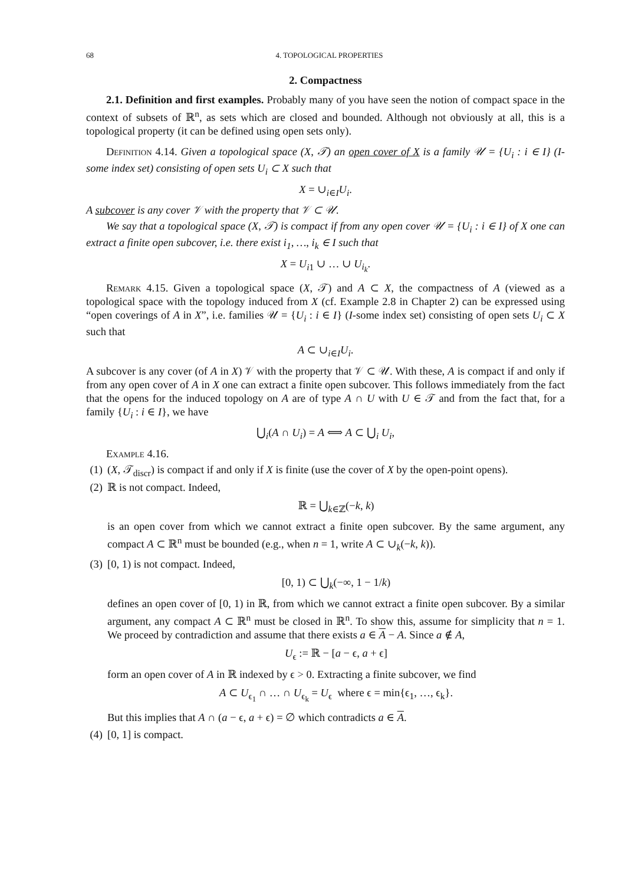68 4. TOPOLOGICAL PROPERTIES
2. Compactness
2.1. Definition and first examples. Probably many of you have seen the notion of compact space in the context of subsets of ℝ<sup>n</sup>, as sets which are closed and bounded. Although not obviously at all, this is a topological property (it can be defined using open sets only).
Definition 4.14. Given a topological space (X, 𝒯) an open cover of X is a family 𝒰 = {U<sub>i</sub> : i ∈ I} (I-some index set) consisting of open sets U<sub>i</sub> ⊂ X such that
X = ∪<sub>i∈I</sub>U<sub>i</sub>.
A subcover is any cover 𝒱 with the property that 𝒱 ⊂ 𝒰.
We say that a topological space (X, 𝒯) is compact if from any open cover 𝒰 = {U<sub>i</sub> : i ∈ I} of X one can extract a finite open subcover, i.e. there exist i<sub>1</sub>, …, i<sub>k</sub> ∈ I such that
X = U<sub>i1</sub> ∪ … ∪ U<sub>i<sub>k</sub></sub>.
Remark 4.15. Given a topological space (X, 𝒯) and A ⊂ X, the compactness of A (viewed as a topological space with the topology induced from X (cf. Example 2.8 in Chapter 2) can be expressed using “open coverings of A in X”, i.e. families 𝒰 = {U<sub>i</sub> : i ∈ I} (I-some index set) consisting of open sets U<sub>i</sub> ⊂ X such that
A ⊂ ∪<sub>i∈I</sub>U<sub>i</sub>.
A subcover is any cover (of A in X) 𝒱 with the property that 𝒱 ⊂ 𝒰. With these, A is compact if and only if from any open cover of A in X one can extract a finite open subcover. This follows immediately from the fact that the opens for the induced topology on A are of type A ∩ U with U ∈ 𝒯 and from the fact that, for a family {U<sub>i</sub> : i ∈ I}, we have
⋃<sub>i</sub>(A ∩ U<sub>i</sub>) = A ⟺ A ⊂ ⋃<sub>i</sub> U<sub>i</sub>,
Example 4.16.
(1)
(X, 𝒯<sub>discr</sub>) is compact if and only if X is finite (use the cover of X by the open-point opens).
(2)
ℝ is not compact. Indeed,
ℝ = ⋃<sub>k∈ℤ</sub>(−k, k)
is an open cover from which we cannot extract a finite open subcover. By the same argument, any compact A ⊂ ℝ<sup>n</sup> must be bounded (e.g., when n = 1, write A ⊂ ∪<sub>k</sub>(−k, k)).
(3)
[0, 1) is not compact. Indeed,
[0, 1) ⊂ ⋃<sub>k</sub>(−∞, 1 − 1/k)
defines an open cover of [0, 1) in ℝ, from which we cannot extract a finite open subcover. By a similar argument, any compact A ⊂ ℝ<sup>n</sup> must be closed in ℝ<sup>n</sup>. To show this, assume for simplicity that n = 1. We proceed by contradiction and assume that there exists a ∈ A − A. Since a ∉ A,
U<sub>ϵ</sub> := ℝ − [a − ϵ, a + ϵ]
form an open cover of A in ℝ indexed by ϵ > 0. Extracting a finite subcover, we find
A ⊂ U<sub>ϵ<sub>1</sub></sub> ∩ … ∩ U<sub>ϵ<sub>k</sub></sub> = U<sub>ϵ</sub> where ϵ = min{ϵ<sub>1</sub>, …, ϵ<sub>k</sub>}.
But this implies that A ∩ (a − ϵ, a + ϵ) = ∅ which contradicts a ∈ A.
(4)
[0, 1] is compact.